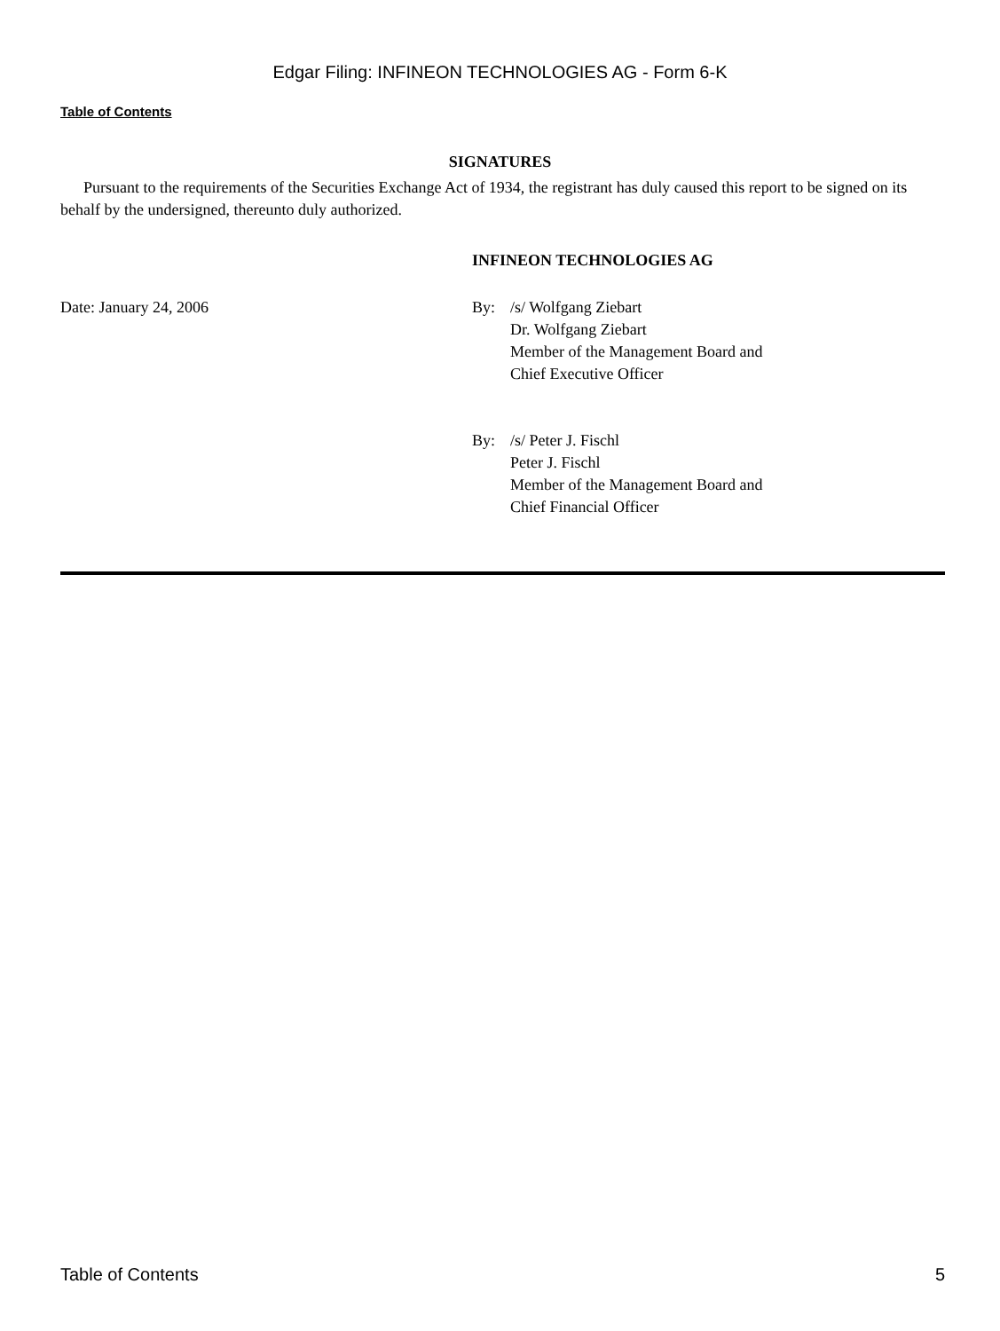Edgar Filing: INFINEON TECHNOLOGIES AG - Form 6-K
Table of Contents
SIGNATURES
Pursuant to the requirements of the Securities Exchange Act of 1934, the registrant has duly caused this report to be signed on its behalf by the undersigned, thereunto duly authorized.
INFINEON TECHNOLOGIES AG
Date: January 24, 2006 By: /s/ Wolfgang Ziebart
Dr. Wolfgang Ziebart
Member of the Management Board and
Chief Executive Officer
By: /s/ Peter J. Fischl
Peter J. Fischl
Member of the Management Board and
Chief Financial Officer
Table of Contents 5